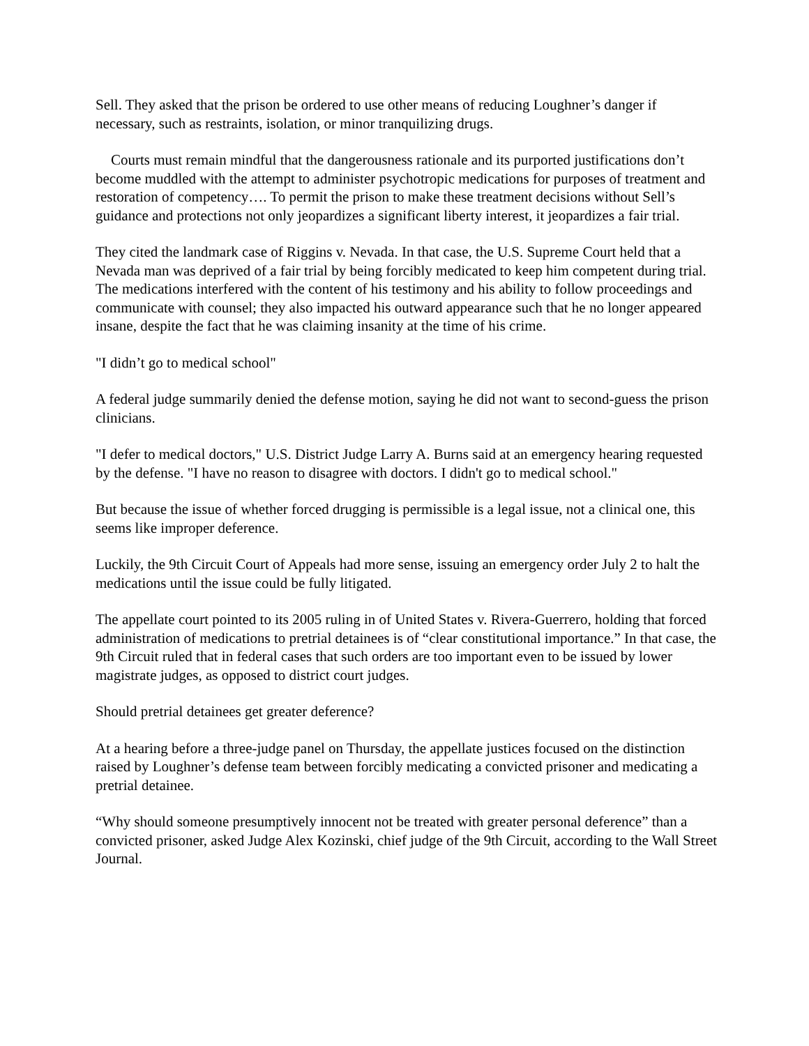Sell. They asked that the prison be ordered to use other means of reducing Loughner’s danger if necessary, such as restraints, isolation, or minor tranquilizing drugs.
Courts must remain mindful that the dangerousness rationale and its purported justifications don’t become muddled with the attempt to administer psychotropic medications for purposes of treatment and restoration of competency…. To permit the prison to make these treatment decisions without Sell’s guidance and protections not only jeopardizes a significant liberty interest, it jeopardizes a fair trial.
They cited the landmark case of Riggins v. Nevada. In that case, the U.S. Supreme Court held that a Nevada man was deprived of a fair trial by being forcibly medicated to keep him competent during trial. The medications interfered with the content of his testimony and his ability to follow proceedings and communicate with counsel; they also impacted his outward appearance such that he no longer appeared insane, despite the fact that he was claiming insanity at the time of his crime.
"I didn’t go to medical school"
A federal judge summarily denied the defense motion, saying he did not want to second-guess the prison clinicians.
"I defer to medical doctors," U.S. District Judge Larry A. Burns said at an emergency hearing requested by the defense. "I have no reason to disagree with doctors. I didn't go to medical school."
But because the issue of whether forced drugging is permissible is a legal issue, not a clinical one, this seems like improper deference.
Luckily, the 9th Circuit Court of Appeals had more sense, issuing an emergency order July 2 to halt the medications until the issue could be fully litigated.
The appellate court pointed to its 2005 ruling in of United States v. Rivera-Guerrero, holding that forced administration of medications to pretrial detainees is of “clear constitutional importance.” In that case, the 9th Circuit ruled that in federal cases that such orders are too important even to be issued by lower magistrate judges, as opposed to district court judges.
Should pretrial detainees get greater deference?
At a hearing before a three-judge panel on Thursday, the appellate justices focused on the distinction raised by Loughner’s defense team between forcibly medicating a convicted prisoner and medicating a pretrial detainee.
“Why should someone presumptively innocent not be treated with greater personal deference” than a convicted prisoner, asked Judge Alex Kozinski, chief judge of the 9th Circuit, according to the Wall Street Journal.